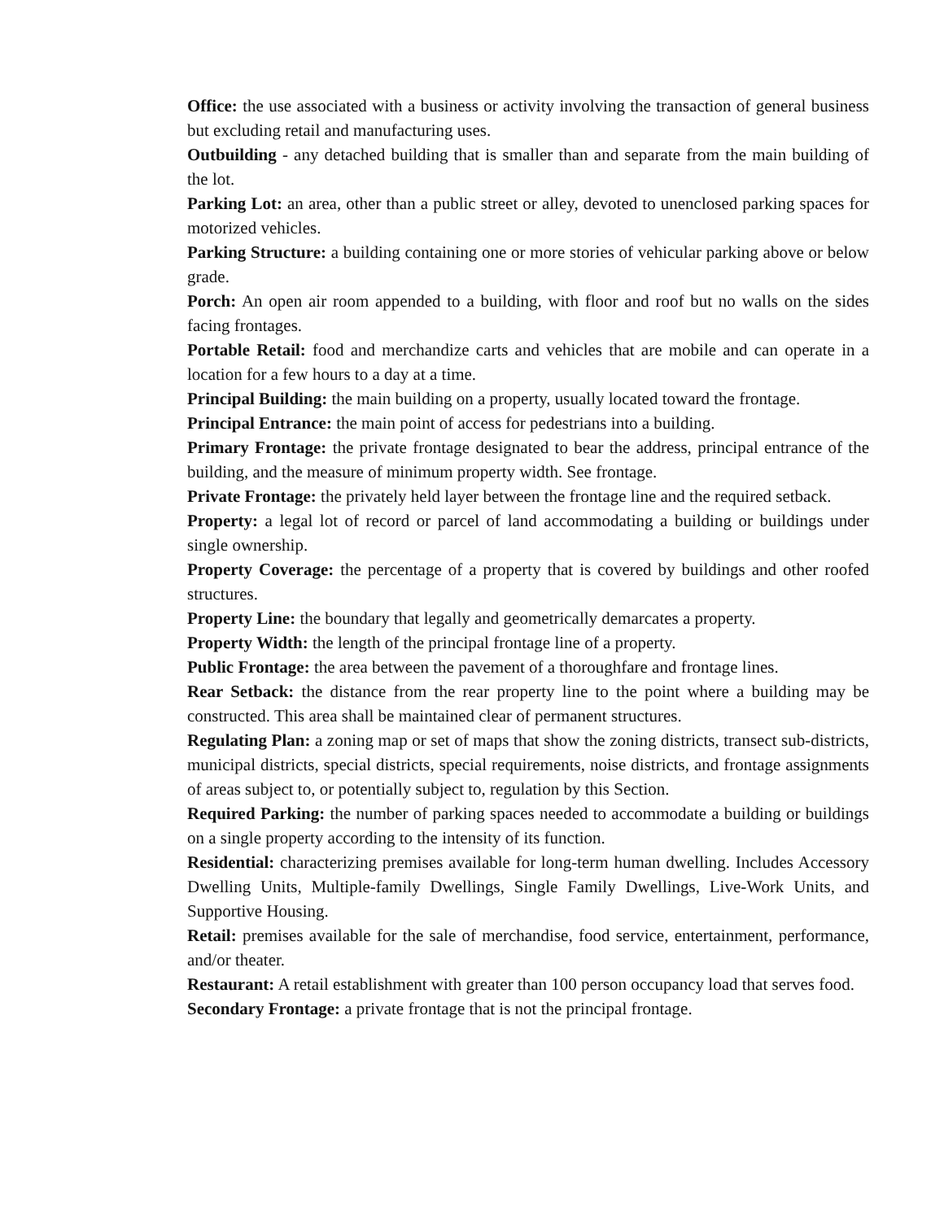Office: the use associated with a business or activity involving the transaction of general business but excluding retail and manufacturing uses.
Outbuilding - any detached building that is smaller than and separate from the main building of the lot.
Parking Lot: an area, other than a public street or alley, devoted to unenclosed parking spaces for motorized vehicles.
Parking Structure: a building containing one or more stories of vehicular parking above or below grade.
Porch: An open air room appended to a building, with floor and roof but no walls on the sides facing frontages.
Portable Retail: food and merchandize carts and vehicles that are mobile and can operate in a location for a few hours to a day at a time.
Principal Building: the main building on a property, usually located toward the frontage.
Principal Entrance: the main point of access for pedestrians into a building.
Primary Frontage: the private frontage designated to bear the address, principal entrance of the building, and the measure of minimum property width. See frontage.
Private Frontage: the privately held layer between the frontage line and the required setback.
Property: a legal lot of record or parcel of land accommodating a building or buildings under single ownership.
Property Coverage: the percentage of a property that is covered by buildings and other roofed structures.
Property Line: the boundary that legally and geometrically demarcates a property.
Property Width: the length of the principal frontage line of a property.
Public Frontage: the area between the pavement of a thoroughfare and frontage lines.
Rear Setback: the distance from the rear property line to the point where a building may be constructed. This area shall be maintained clear of permanent structures.
Regulating Plan: a zoning map or set of maps that show the zoning districts, transect sub-districts, municipal districts, special districts, special requirements, noise districts, and frontage assignments of areas subject to, or potentially subject to, regulation by this Section.
Required Parking: the number of parking spaces needed to accommodate a building or buildings on a single property according to the intensity of its function.
Residential: characterizing premises available for long-term human dwelling. Includes Accessory Dwelling Units, Multiple-family Dwellings, Single Family Dwellings, Live-Work Units, and Supportive Housing.
Retail: premises available for the sale of merchandise, food service, entertainment, performance, and/or theater.
Restaurant: A retail establishment with greater than 100 person occupancy load that serves food.
Secondary Frontage: a private frontage that is not the principal frontage.